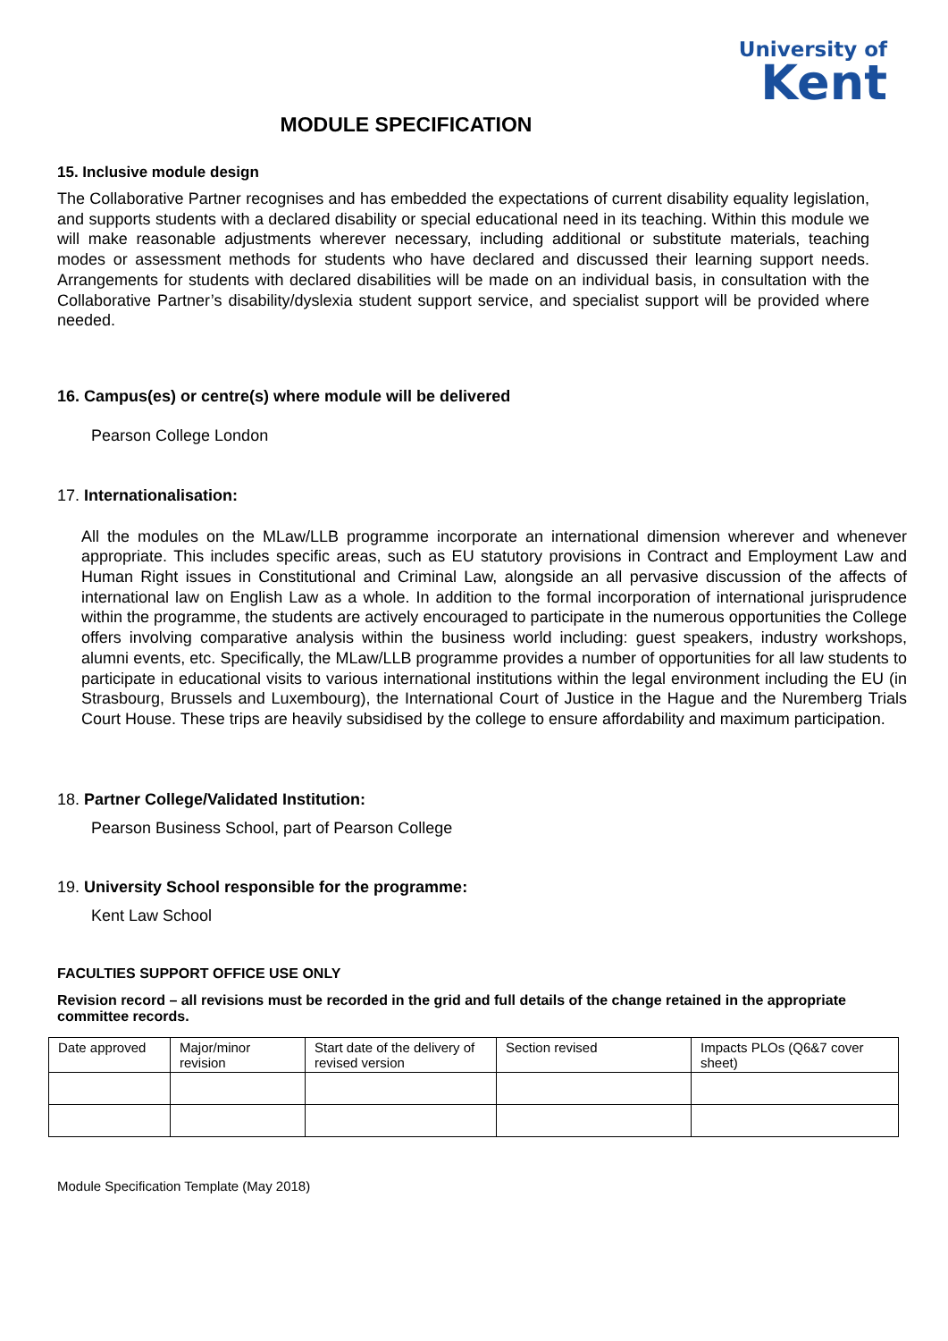University of
Kent
MODULE SPECIFICATION
15. Inclusive module design
The Collaborative Partner recognises and has embedded the expectations of current disability equality legislation, and supports students with a declared disability or special educational need in its teaching. Within this module we will make reasonable adjustments wherever necessary, including additional or substitute materials, teaching modes or assessment methods for students who have declared and discussed their learning support needs. Arrangements for students with declared disabilities will be made on an individual basis, in consultation with the Collaborative Partner’s disability/dyslexia student support service, and specialist support will be provided where needed.
16. Campus(es) or centre(s) where module will be delivered
Pearson College London
17. Internationalisation:
All the modules on the MLaw/LLB programme incorporate an international dimension wherever and whenever appropriate. This includes specific areas, such as EU statutory provisions in Contract and Employment Law and Human Right issues in Constitutional and Criminal Law, alongside an all pervasive discussion of the affects of international law on English Law as a whole. In addition to the formal incorporation of international jurisprudence within the programme, the students are actively encouraged to participate in the numerous opportunities the College offers involving comparative analysis within the business world including: guest speakers, industry workshops, alumni events, etc. Specifically, the MLaw/LLB programme provides a number of opportunities for all law students to participate in educational visits to various international institutions within the legal environment including the EU (in Strasbourg, Brussels and Luxembourg), the International Court of Justice in the Hague and the Nuremberg Trials Court House. These trips are heavily subsidised by the college to ensure affordability and maximum participation.
18. Partner College/Validated Institution:
Pearson Business School, part of Pearson College
19. University School responsible for the programme:
Kent Law School
FACULTIES SUPPORT OFFICE USE ONLY
Revision record – all revisions must be recorded in the grid and full details of the change retained in the appropriate committee records.
| Date approved | Major/minor revision | Start date of the delivery of revised version | Section revised | Impacts PLOs (Q6&7 cover sheet) |
Module Specification Template (May 2018)